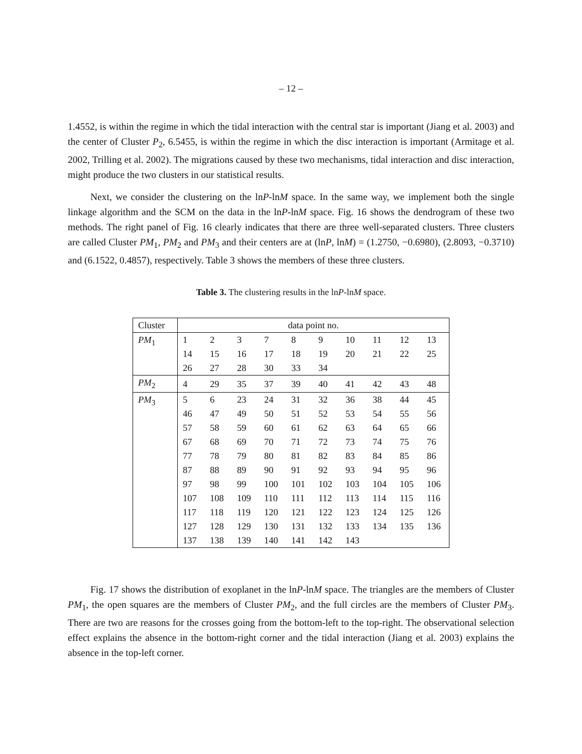– 12 –
1.4552, is within the regime in which the tidal interaction with the central star is important (Jiang et al. 2003) and the center of Cluster P<sub>2</sub>, 6.5455, is within the regime in which the disc interaction is important (Armitage et al. 2002, Trilling et al. 2002). The migrations caused by these two mechanisms, tidal interaction and disc interaction, might produce the two clusters in our statistical results.
Next, we consider the clustering on the lnP-lnM space. In the same way, we implement both the single linkage algorithm and the SCM on the data in the lnP-lnM space. Fig. 16 shows the dendrogram of these two methods. The right panel of Fig. 16 clearly indicates that there are three well-separated clusters. Three clusters are called Cluster PM<sub>1</sub>, PM<sub>2</sub> and PM<sub>3</sub> and their centers are at (lnP, lnM) = (1.2750, −0.6980), (2.8093, −0.3710) and (6.1522, 0.4857), respectively. Table 3 shows the members of these three clusters.
Table 3. The clustering results in the lnP-lnM space.
| Cluster | data point no. | | | | | | | | | |
| PM<sub>1</sub> | 1 | 2 | 3 | 7 | 8 | 9 | 10 | 11 | 12 | 13 |
| | 14 | 15 | 16 | 17 | 18 | 19 | 20 | 21 | 22 | 25 |
| | 26 | 27 | 28 | 30 | 33 | 34 | | | | |
| PM<sub>2</sub> | 4 | 29 | 35 | 37 | 39 | 40 | 41 | 42 | 43 | 48 |
| PM<sub>3</sub> | 5 | 6 | 23 | 24 | 31 | 32 | 36 | 38 | 44 | 45 |
| | 46 | 47 | 49 | 50 | 51 | 52 | 53 | 54 | 55 | 56 |
| | 57 | 58 | 59 | 60 | 61 | 62 | 63 | 64 | 65 | 66 |
| | 67 | 68 | 69 | 70 | 71 | 72 | 73 | 74 | 75 | 76 |
| | 77 | 78 | 79 | 80 | 81 | 82 | 83 | 84 | 85 | 86 |
| | 87 | 88 | 89 | 90 | 91 | 92 | 93 | 94 | 95 | 96 |
| | 97 | 98 | 99 | 100 | 101 | 102 | 103 | 104 | 105 | 106 |
| | 107 | 108 | 109 | 110 | 111 | 112 | 113 | 114 | 115 | 116 |
| | 117 | 118 | 119 | 120 | 121 | 122 | 123 | 124 | 125 | 126 |
| | 127 | 128 | 129 | 130 | 131 | 132 | 133 | 134 | 135 | 136 |
| | 137 | 138 | 139 | 140 | 141 | 142 | 143 | | | |
Fig. 17 shows the distribution of exoplanet in the lnP-lnM space. The triangles are the members of Cluster PM<sub>1</sub>, the open squares are the members of Cluster PM<sub>2</sub>, and the full circles are the members of Cluster PM<sub>3</sub>. There are two are reasons for the crosses going from the bottom-left to the top-right. The observational selection effect explains the absence in the bottom-right corner and the tidal interaction (Jiang et al. 2003) explains the absence in the top-left corner.